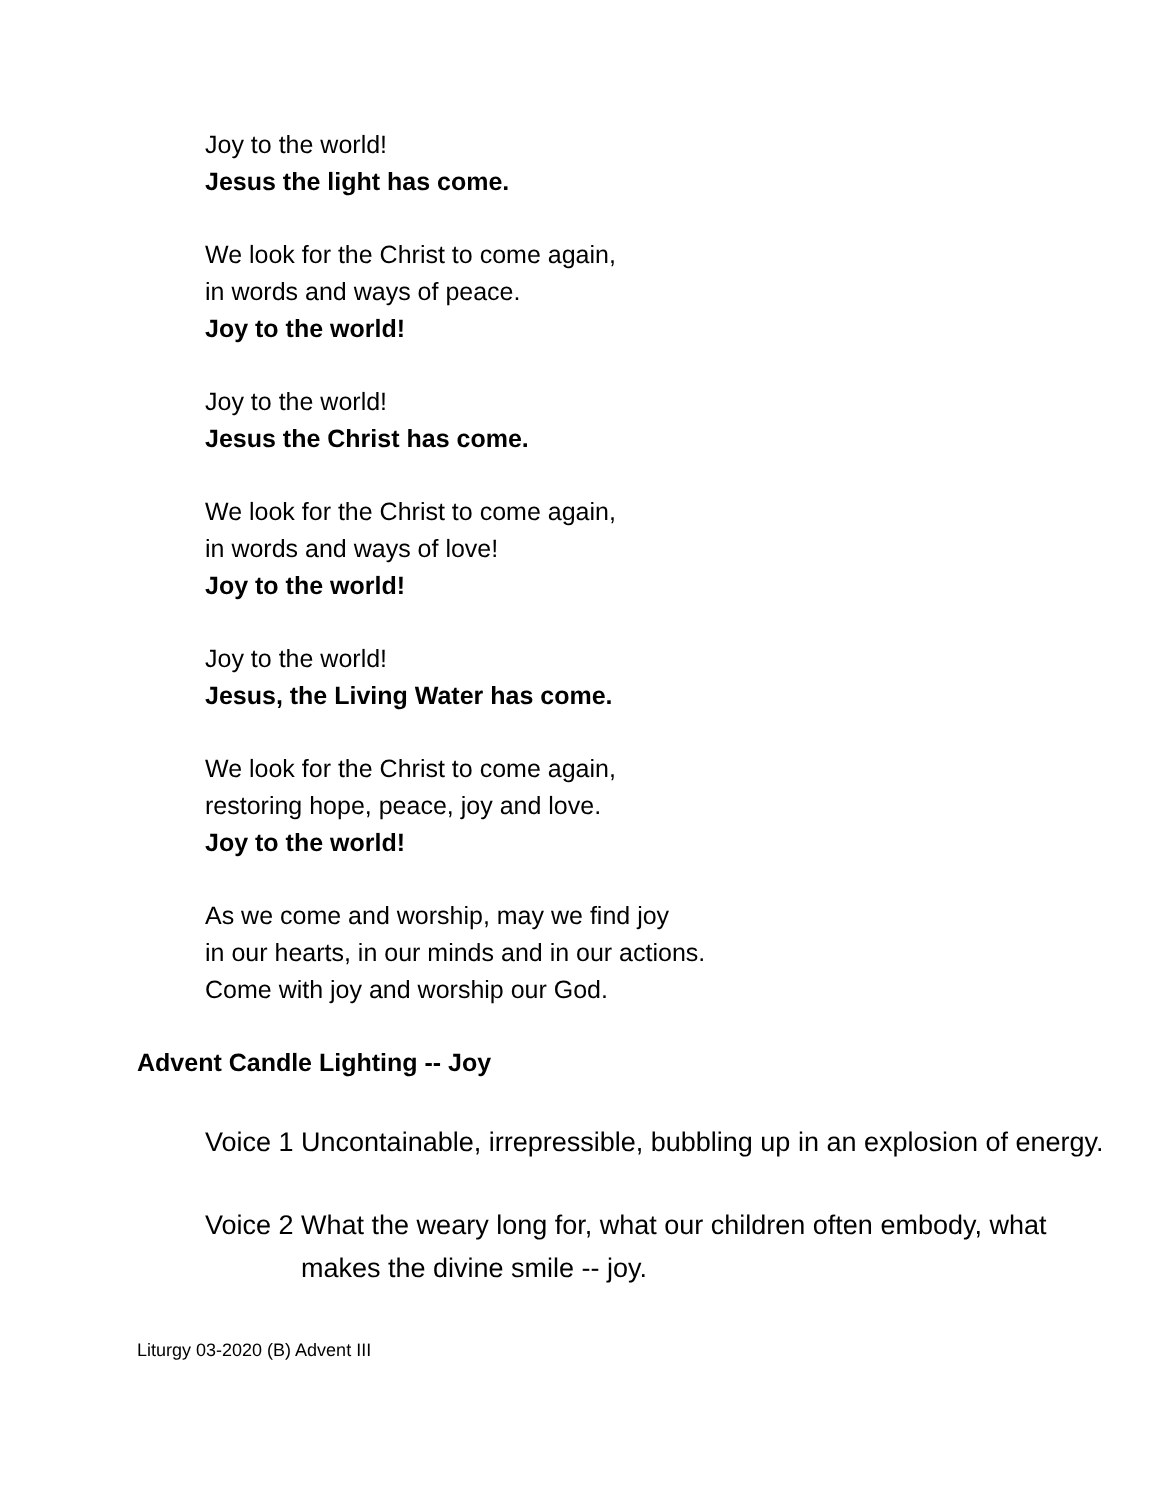Joy to the world!
Jesus the light has come.
We look for the Christ to come again,
in words and ways of peace.
Joy to the world!
Joy to the world!
Jesus the Christ has come.
We look for the Christ to come again,
in words and ways of love!
Joy to the world!
Joy to the world!
Jesus, the Living Water has come.
We look for the Christ to come again,
restoring hope, peace, joy and love.
Joy to the world!
As we come and worship, may we find joy
in our hearts, in our minds and in our actions.
Come with joy and worship our God.
Advent Candle Lighting -- Joy
Voice 1 Uncontainable, irrepressible, bubbling up in an explosion of energy.
Voice 2 What the weary long for, what our children often embody, what makes the divine smile -- joy.
Liturgy 03-2020 (B) Advent III